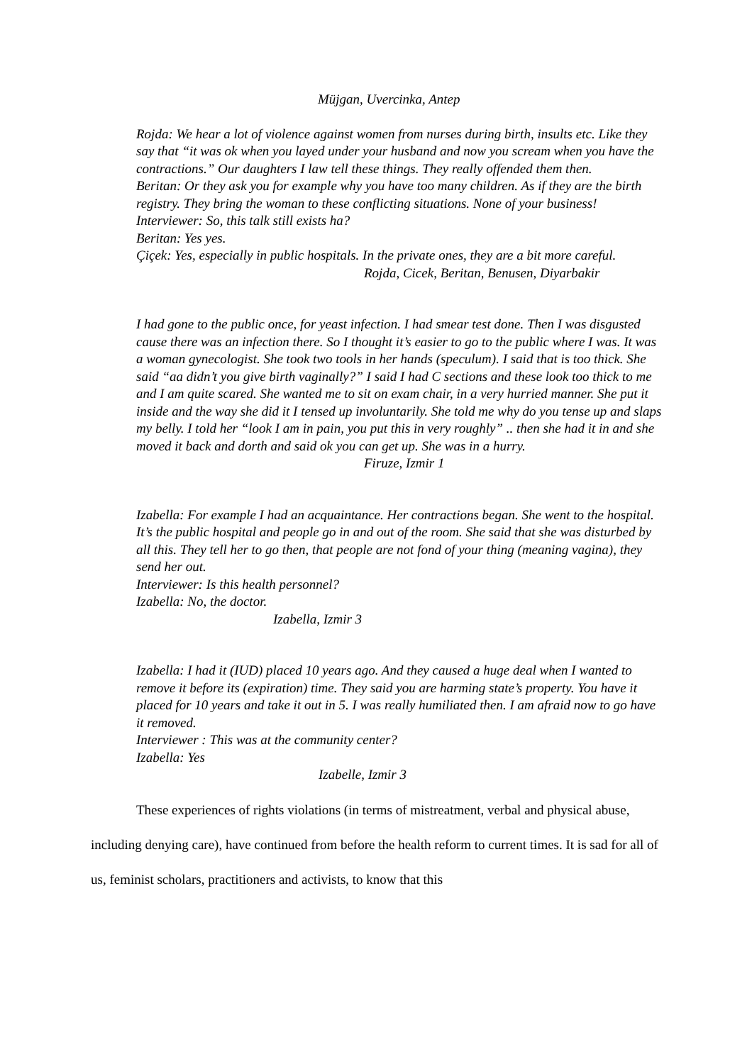Müjgan, Uvercinka, Antep
Rojda: We hear a lot of violence against women from nurses during birth, insults etc. Like they say that “it was ok when you layed under your husband and now you scream when you have the contractions.” Our daughters I law tell these things. They really offended them then.
Beritan: Or they ask you for example why you have too many children. As if they are the birth registry. They bring the woman to these conflicting situations. None of your business!
Interviewer: So, this talk still exists ha?
Beritan: Yes yes.
Çiçek: Yes, especially in public hospitals. In the private ones, they are a bit more careful.
Rojda, Cicek, Beritan, Benusen, Diyarbakir
I had gone to the public once, for yeast infection. I had smear test done. Then I was disgusted cause there was an infection there. So I thought it’s easier to go to the public where I was. It was a woman gynecologist. She took two tools in her hands (speculum). I said that is too thick. She said “aa didn’t you give birth vaginally?” I said I had C sections and these look too thick to me and I am quite scared. She wanted me to sit on exam chair, in a very hurried manner. She put it inside and the way she did it I tensed up involuntarily. She told me why do you tense up and slaps my belly. I told her “look I am in pain, you put this in very roughly” .. then she had it in and she moved it back and dorth and said ok you can get up. She was in a hurry.
Firuze, Izmir 1
Izabella: For example I had an acquaintance. Her contractions began. She went to the hospital. It’s the public hospital and people go in and out of the room. She said that she was disturbed by all this. They tell her to go then, that people are not fond of your thing (meaning vagina), they send her out.
Interviewer: Is this health personnel?
Izabella: No, the doctor.
Izabella, Izmir 3
Izabella: I had it (IUD) placed 10 years ago. And they caused a huge deal when I wanted to remove it before its (expiration) time. They said you are harming state’s property. You have it placed for 10 years and take it out in 5. I was really humiliated then. I am afraid now to go have it removed.
Interviewer : This was at the community center?
Izabella: Yes
Izabelle, Izmir 3
These experiences of rights violations (in terms of mistreatment, verbal and physical abuse, including denying care), have continued from before the health reform to current times. It is sad for all of us, feminist scholars, practitioners and activists, to know that this